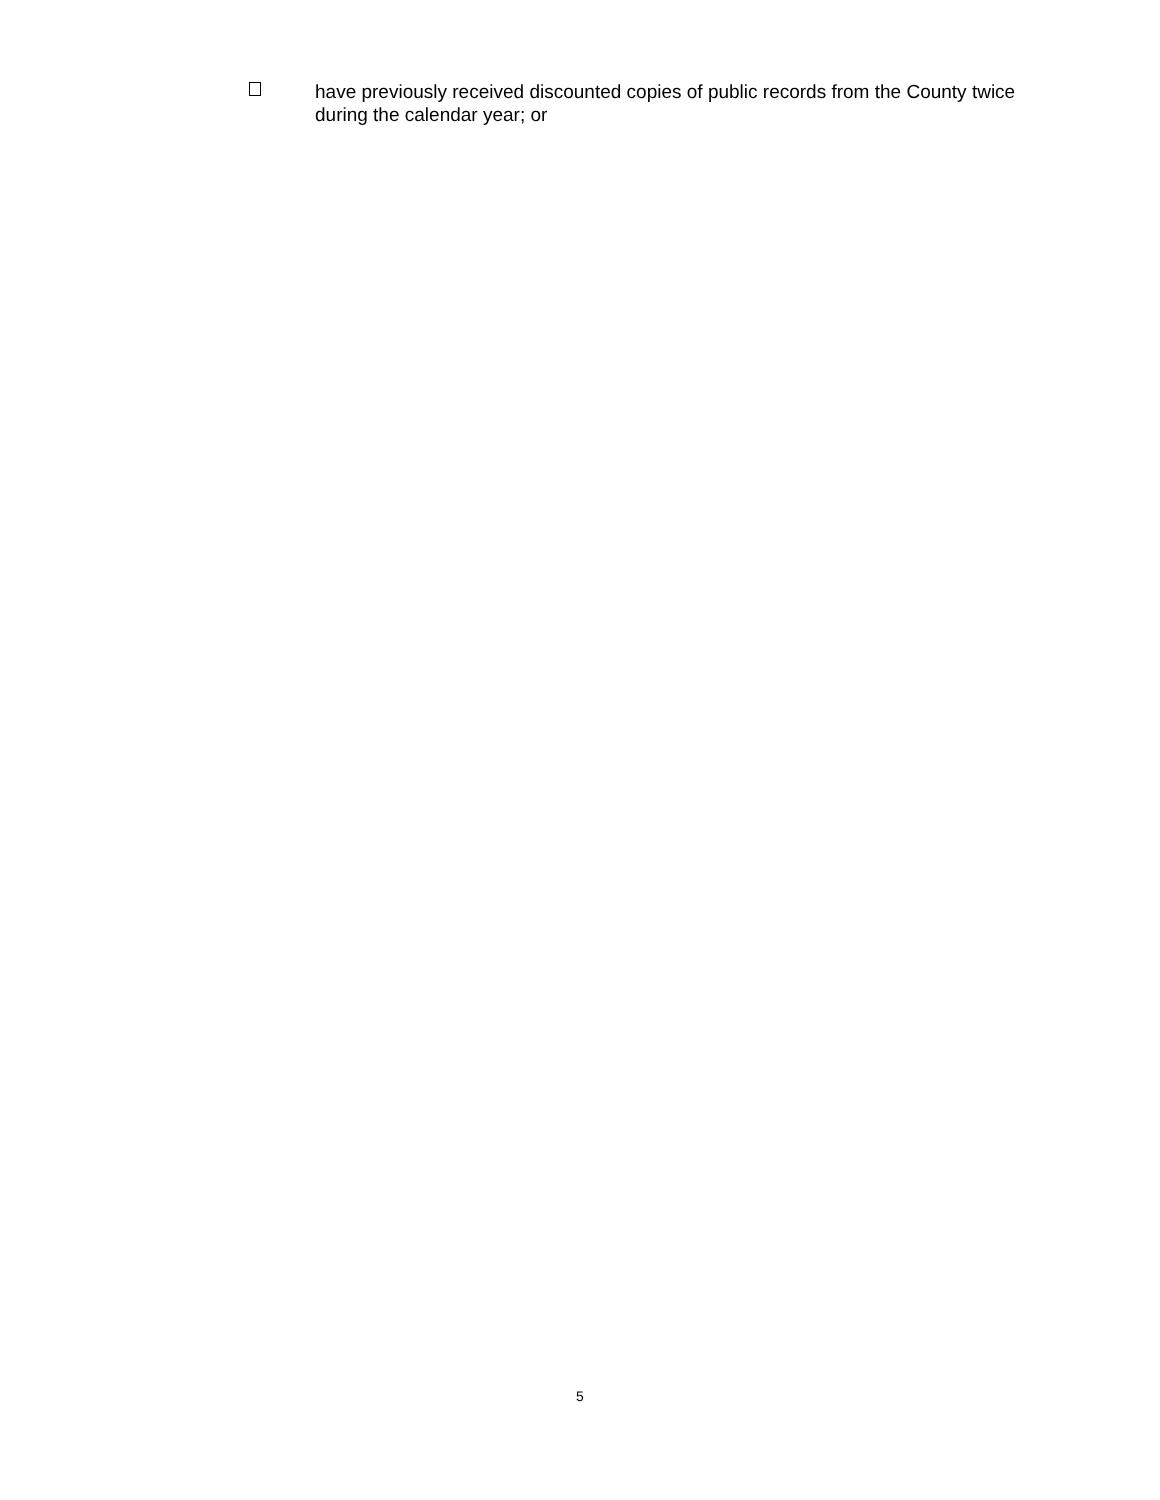have previously received discounted copies of public records from the County twice during the calendar year; or
5